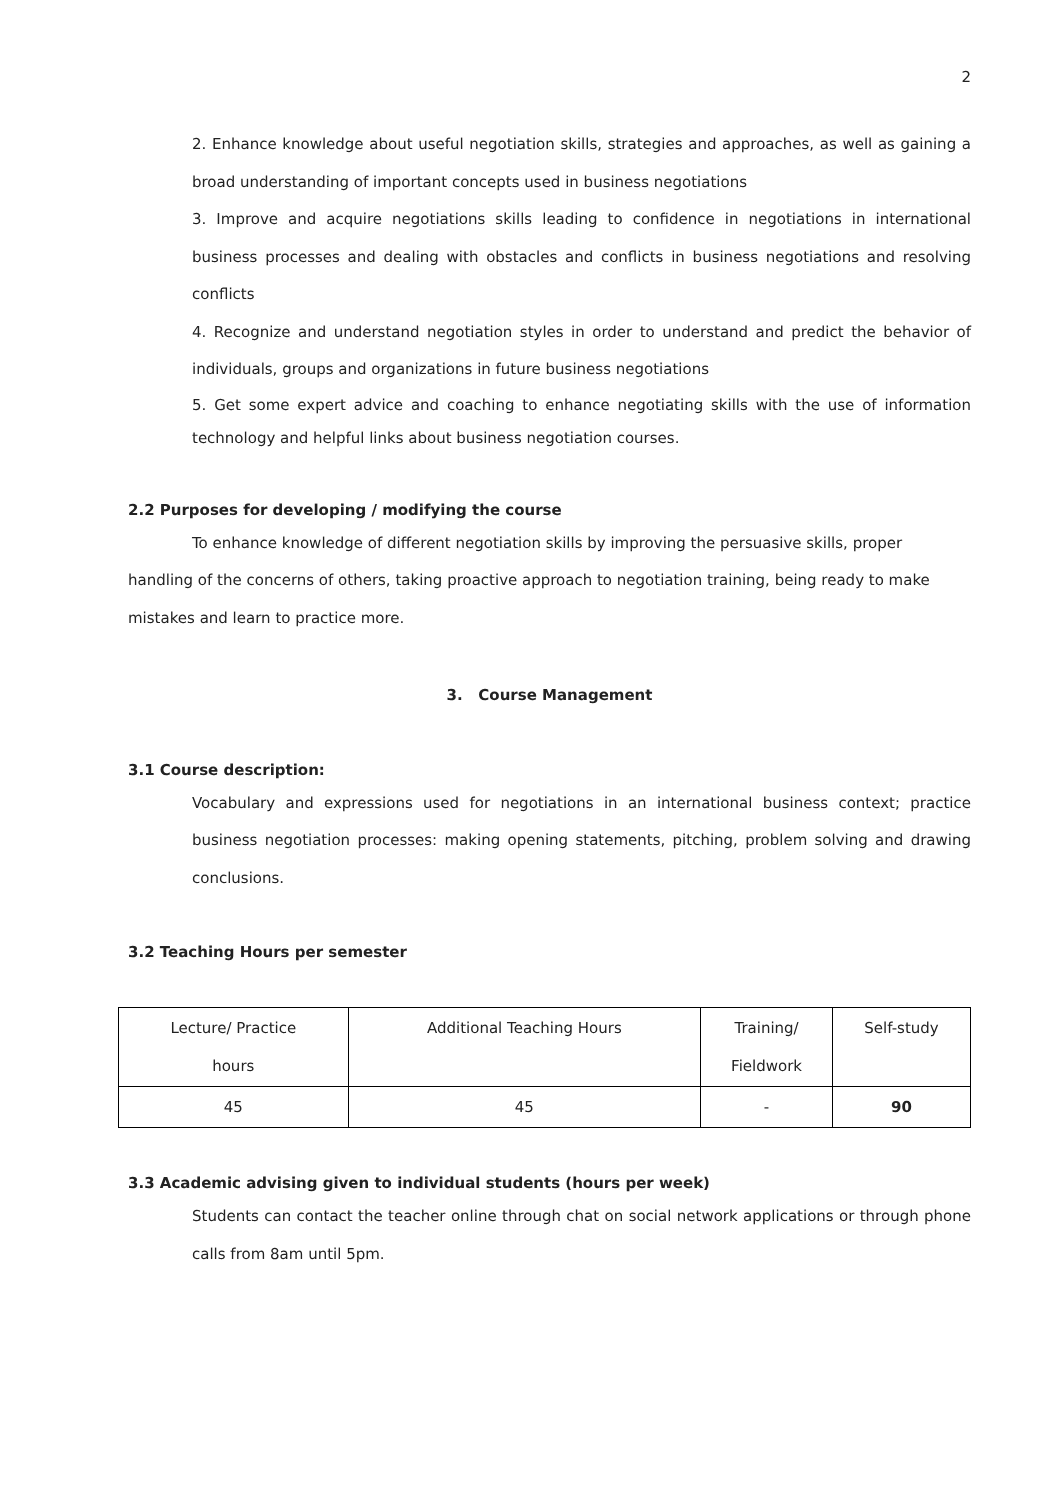2
2. Enhance knowledge about useful negotiation skills, strategies and approaches, as well as gaining a broad understanding of important concepts used in business negotiations
3. Improve and acquire negotiations skills leading to confidence in negotiations in international business processes and dealing with obstacles and conflicts in business negotiations and resolving conflicts
4. Recognize and understand negotiation styles in order to understand and predict the behavior of individuals, groups and organizations in future business negotiations
5. Get some expert advice and coaching to enhance negotiating skills with the use of information technology and helpful links about business negotiation courses.
2.2 Purposes for developing / modifying the course
To enhance knowledge of different negotiation skills by improving the persuasive skills, proper handling of the concerns of others, taking proactive approach to negotiation training, being ready to make mistakes and learn to practice more.
3. Course Management
3.1 Course description:
Vocabulary and expressions used for negotiations in an international business context; practice business negotiation processes: making opening statements, pitching, problem solving and drawing conclusions.
3.2 Teaching Hours per semester
| Lecture/ Practice hours | Additional Teaching Hours | Training/ Fieldwork | Self-study |
| 45 | 45 | - | 90 |
3.3 Academic advising given to individual students (hours per week)
Students can contact the teacher online through chat on social network applications or through phone calls from 8am until 5pm.